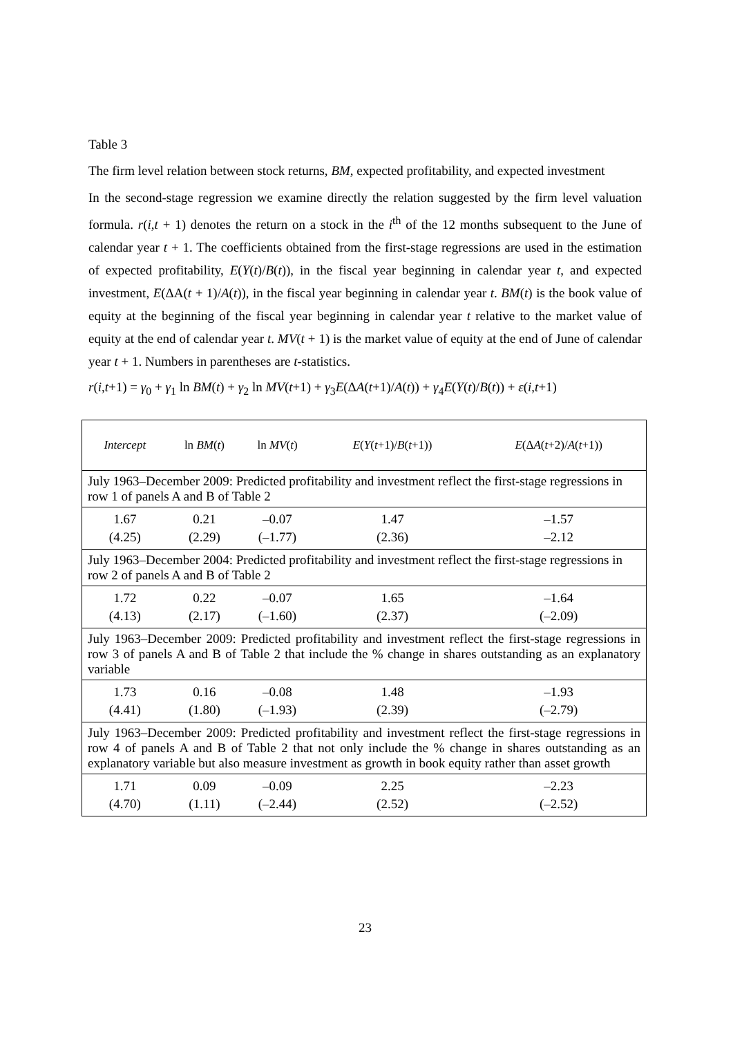Table 3
The firm level relation between stock returns, BM, expected profitability, and expected investment
In the second-stage regression we examine directly the relation suggested by the firm level valuation formula. r(i,t + 1) denotes the return on a stock in the i<sup>th</sup> of the 12 months subsequent to the June of calendar year t + 1. The coefficients obtained from the first-stage regressions are used in the estimation of expected profitability, E(Y(t)/B(t)), in the fiscal year beginning in calendar year t, and expected investment, E(ΔA(t + 1)/A(t)), in the fiscal year beginning in calendar year t. BM(t) is the book value of equity at the beginning of the fiscal year beginning in calendar year t relative to the market value of equity at the end of calendar year t. MV(t + 1) is the market value of equity at the end of June of calendar year t + 1. Numbers in parentheses are t-statistics.
r(i,t+1) = γ<sub>0</sub> + γ<sub>1</sub> ln BM(t) + γ<sub>2</sub> ln MV(t+1) + γ<sub>3</sub>E(ΔA(t+1)/A(t)) + γ<sub>4</sub>E(Y(t)/B(t)) + ε(i,t+1)
| Intercept | ln BM ( t ) | ln MV ( t ) | E ( Y ( t +1)/ B ( t +1)) | E (Δ A ( t +2)/ A ( t +1)) |
| --- | --- | --- | --- | --- |
| July 1963–December 2009: Predicted profitability and investment reflect the first-stage regressions in row 1 of panels A and B of Table 2 | | | | |
| 1.67 (4.25) | 0.21 (2.29) | –0.07 (–1.77) | 1.47 (2.36) | –1.57 –2.12 |
| July 1963–December 2004: Predicted profitability and investment reflect the first-stage regressions in row 2 of panels A and B of Table 2 | | | | |
| 1.72 (4.13) | 0.22 (2.17) | –0.07 (–1.60) | 1.65 (2.37) | –1.64 (–2.09) |
| July 1963–December 2009: Predicted profitability and investment reflect the first-stage regressions in row 3 of panels A and B of Table 2 that include the % change in shares outstanding as an explanatory variable | | | | |
| 1.73 (4.41) | 0.16 (1.80) | –0.08 (–1.93) | 1.48 (2.39) | –1.93 (–2.79) |
| July 1963–December 2009: Predicted profitability and investment reflect the first-stage regressions in row 4 of panels A and B of Table 2 that not only include the % change in shares outstanding as an explanatory variable but also measure investment as growth in book equity rather than asset growth | | | | |
| 1.71 (4.70) | 0.09 (1.11) | –0.09 (–2.44) | 2.25 (2.52) | –2.23 (–2.52) |
23